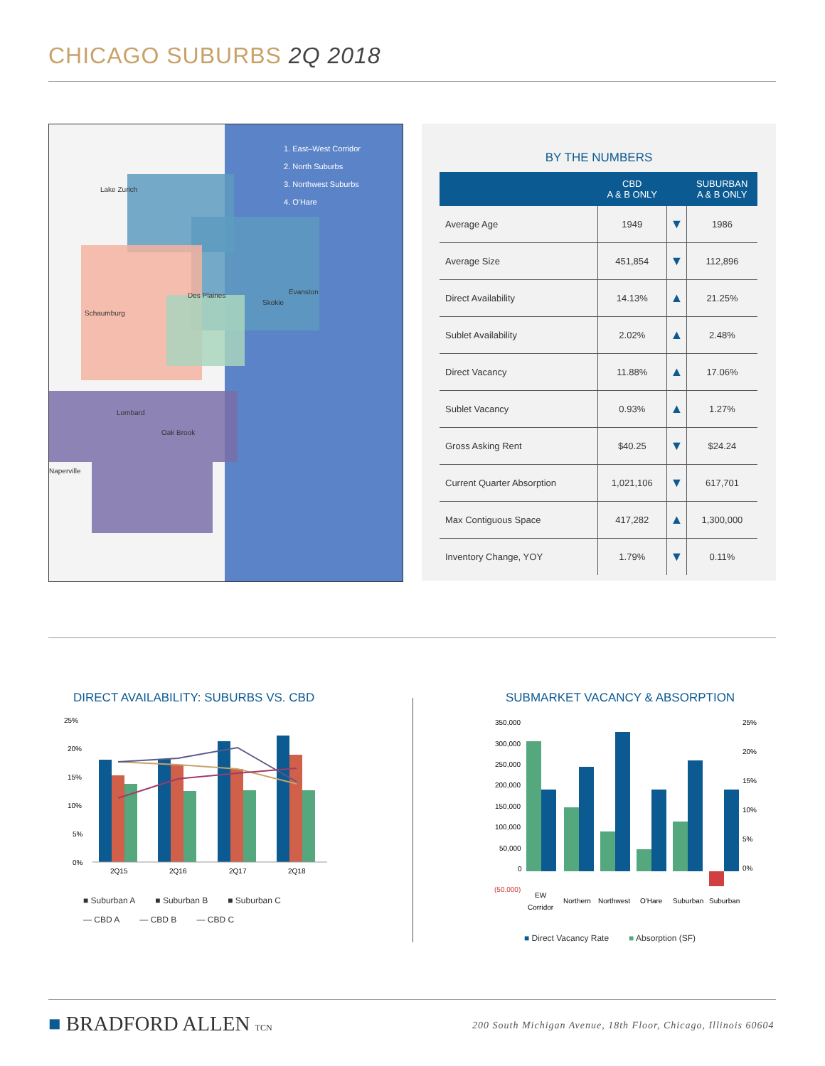CHICAGO SUBURBS 2Q 2018
1. East–West Corridor
2. North Suburbs
3. Northwest Suburbs
4. O'Hare
Lake Zurich
Schaumburg
Des Plaines
Skokie
Evanston
Lombard
Oak Brook
Naperville
BY THE NUMBERS
| | CBD A & B ONLY | | SUBURBAN A & B ONLY |
| --- | --- | --- | --- |
| Average Age | 1949 | ▼ | 1986 |
| Average Size | 451,854 | ▼ | 112,896 |
| Direct Availability | 14.13% | ▲ | 21.25% |
| Sublet Availability | 2.02% | ▲ | 2.48% |
| Direct Vacancy | 11.88% | ▲ | 17.06% |
| Sublet Vacancy | 0.93% | ▲ | 1.27% |
| Gross Asking Rent | $40.25 | ▼ | $24.24 |
| Current Quarter Absorption | 1,021,106 | ▼ | 617,701 |
| Max Contiguous Space | 417,282 | ▲ | 1,300,000 |
| Inventory Change, YOY | 1.79% | ▼ | 0.11% |
DIRECT AVAILABILITY: SUBURBS VS. CBD
25%
20%
15%
10%
5%
0%
2Q15
2Q16
2Q17
2Q18
■ Suburban A ■ Suburban B ■ Suburban C
— CBD A — CBD B — CBD C
SUBMARKET VACANCY & ABSORPTION
350,000
300,000
250,000
200,000
150,000
100,000
50,000
0
(50,000)
25%
20%
15%
10%
5%
0%
EW
Corridor
Northern
Northwest
O'Hare
Suburban
Suburban
■ Direct Vacancy Rate ■ Absorption (SF)
■ BRADFORD ALLEN TCN
200 South Michigan Avenue, 18th Floor, Chicago, Illinois 60604